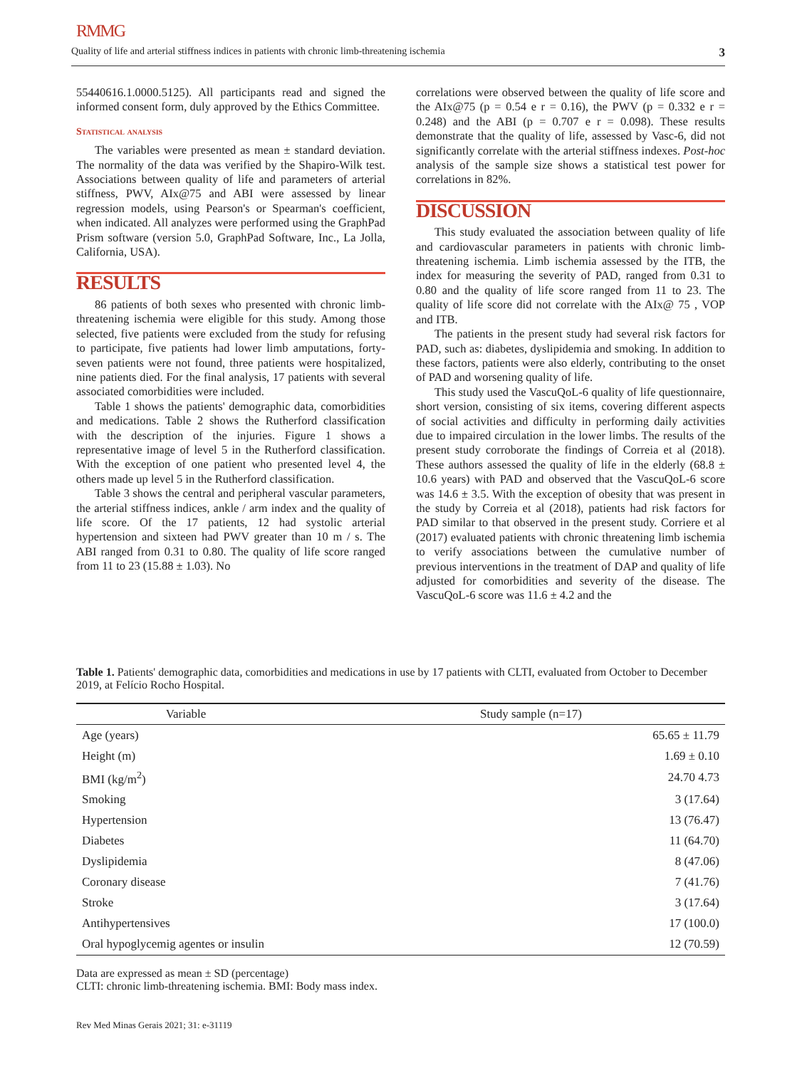RMMG
Quality of life and arterial stiffness indices in patients with chronic limb-threatening ischemia 3
55440616.1.0000.5125). All participants read and signed the informed consent form, duly approved by the Ethics Committee.
Statistical analysis
The variables were presented as mean ± standard deviation. The normality of the data was verified by the Shapiro-Wilk test. Associations between quality of life and parameters of arterial stiffness, PWV, AIx@75 and ABI were assessed by linear regression models, using Pearson's or Spearman's coefficient, when indicated. All analyzes were performed using the GraphPad Prism software (version 5.0, GraphPad Software, Inc., La Jolla, California, USA).
RESULTS
86 patients of both sexes who presented with chronic limb-threatening ischemia were eligible for this study. Among those selected, five patients were excluded from the study for refusing to participate, five patients had lower limb amputations, forty-seven patients were not found, three patients were hospitalized, nine patients died. For the final analysis, 17 patients with several associated comorbidities were included.
Table 1 shows the patients' demographic data, comorbidities and medications. Table 2 shows the Rutherford classification with the description of the injuries. Figure 1 shows a representative image of level 5 in the Rutherford classification. With the exception of one patient who presented level 4, the others made up level 5 in the Rutherford classification.
Table 3 shows the central and peripheral vascular parameters, the arterial stiffness indices, ankle / arm index and the quality of life score. Of the 17 patients, 12 had systolic arterial hypertension and sixteen had PWV greater than 10 m / s. The ABI ranged from 0.31 to 0.80. The quality of life score ranged from 11 to 23 (15.88 ± 1.03). No
correlations were observed between the quality of life score and the AIx@75 (p = 0.54 e r = 0.16), the PWV (p = 0.332 e r = 0.248) and the ABI (p = 0.707 e r = 0.098). These results demonstrate that the quality of life, assessed by Vasc-6, did not significantly correlate with the arterial stiffness indexes. Post-hoc analysis of the sample size shows a statistical test power for correlations in 82%.
DISCUSSION
This study evaluated the association between quality of life and cardiovascular parameters in patients with chronic limb-threatening ischemia. Limb ischemia assessed by the ITB, the index for measuring the severity of PAD, ranged from 0.31 to 0.80 and the quality of life score ranged from 11 to 23. The quality of life score did not correlate with the AIx@ 75 , VOP and ITB.
The patients in the present study had several risk factors for PAD, such as: diabetes, dyslipidemia and smoking. In addition to these factors, patients were also elderly, contributing to the onset of PAD and worsening quality of life.
This study used the VascuQoL-6 quality of life questionnaire, short version, consisting of six items, covering different aspects of social activities and difficulty in performing daily activities due to impaired circulation in the lower limbs. The results of the present study corroborate the findings of Correia et al (2018). These authors assessed the quality of life in the elderly (68.8 ± 10.6 years) with PAD and observed that the VascuQoL-6 score was 14.6 ± 3.5. With the exception of obesity that was present in the study by Correia et al (2018), patients had risk factors for PAD similar to that observed in the present study. Corriere et al (2017) evaluated patients with chronic threatening limb ischemia to verify associations between the cumulative number of previous interventions in the treatment of DAP and quality of life adjusted for comorbidities and severity of the disease. The VascuQoL-6 score was 11.6 ± 4.2 and the
Table 1. Patients' demographic data, comorbidities and medications in use by 17 patients with CLTI, evaluated from October to December 2019, at Felício Rocho Hospital.
| Variable | | Study sample (n=17) |
| --- | --- | --- |
| Age (years) | | 65.65 ± 11.79 |
| Height (m) | | 1.69 ± 0.10 |
| BMI (kg/m<sup>2</sup>) | | 24.70 4.73 |
| Smoking | | 3 (17.64) |
| Hypertension | | 13 (76.47) |
| Diabetes | | 11 (64.70) |
| Dyslipidemia | | 8 (47.06) |
| Coronary disease | | 7 (41.76) |
| Stroke | | 3 (17.64) |
| Antihypertensives | | 17 (100.0) |
| Oral hypoglycemig agentes or insulin | | 12 (70.59) |
Data are expressed as mean ± SD (percentage)
CLTI: chronic limb-threatening ischemia. BMI: Body mass index.
Rev Med Minas Gerais 2021; 31: e-31119